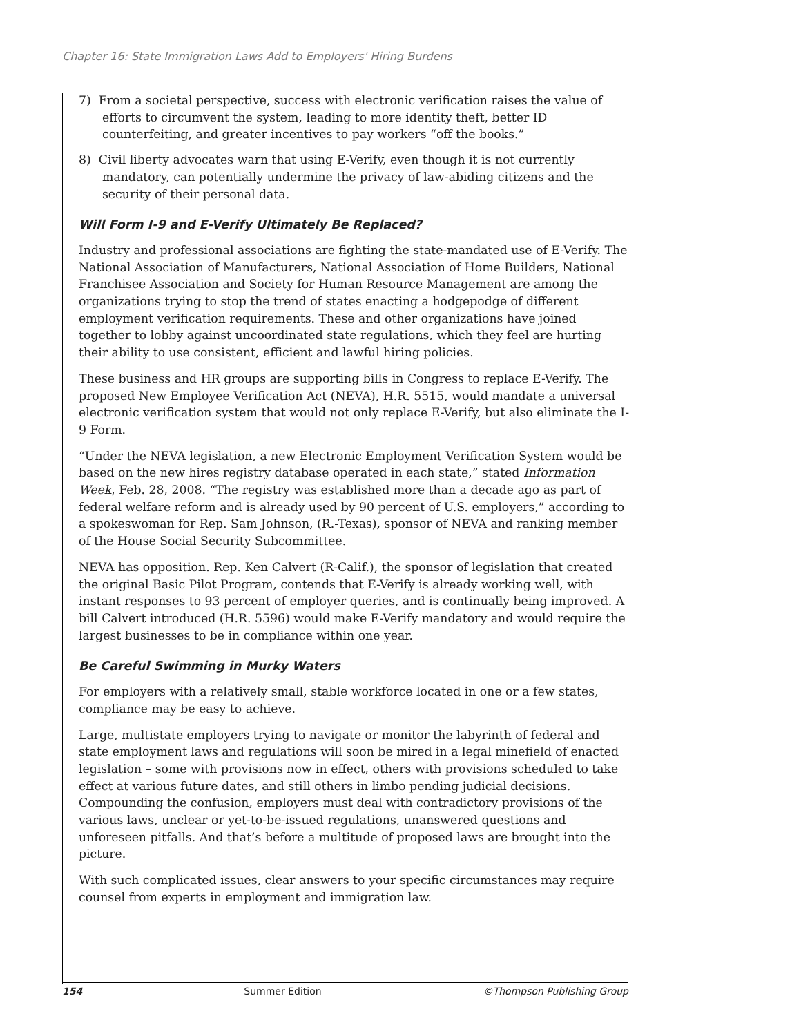Chapter 16: State Immigration Laws Add to Employers' Hiring Burdens
7) From a societal perspective, success with electronic verification raises the value of efforts to circumvent the system, leading to more identity theft, better ID counterfeiting, and greater incentives to pay workers “off the books.”
8) Civil liberty advocates warn that using E-Verify, even though it is not currently mandatory, can potentially undermine the privacy of law-abiding citizens and the security of their personal data.
Will Form I-9 and E-Verify Ultimately Be Replaced?
Industry and professional associations are fighting the state-mandated use of E-Verify. The National Association of Manufacturers, National Association of Home Builders, National Franchisee Association and Society for Human Resource Management are among the organizations trying to stop the trend of states enacting a hodgepodge of different employment verification requirements. These and other organizations have joined together to lobby against uncoordinated state regulations, which they feel are hurting their ability to use consistent, efficient and lawful hiring policies.
These business and HR groups are supporting bills in Congress to replace E-Verify. The proposed New Employee Verification Act (NEVA), H.R. 5515, would mandate a universal electronic verification system that would not only replace E-Verify, but also eliminate the I-9 Form.
“Under the NEVA legislation, a new Electronic Employment Verification System would be based on the new hires registry database operated in each state,” stated Information Week, Feb. 28, 2008. “The registry was established more than a decade ago as part of federal welfare reform and is already used by 90 percent of U.S. employers,” according to a spokeswoman for Rep. Sam Johnson, (R.-Texas), sponsor of NEVA and ranking member of the House Social Security Subcommittee.
NEVA has opposition. Rep. Ken Calvert (R-Calif.), the sponsor of legislation that created the original Basic Pilot Program, contends that E-Verify is already working well, with instant responses to 93 percent of employer queries, and is continually being improved. A bill Calvert introduced (H.R. 5596) would make E-Verify mandatory and would require the largest businesses to be in compliance within one year.
Be Careful Swimming in Murky Waters
For employers with a relatively small, stable workforce located in one or a few states, compliance may be easy to achieve.
Large, multistate employers trying to navigate or monitor the labyrinth of federal and state employment laws and regulations will soon be mired in a legal minefield of enacted legislation – some with provisions now in effect, others with provisions scheduled to take effect at various future dates, and still others in limbo pending judicial decisions. Compounding the confusion, employers must deal with contradictory provisions of the various laws, unclear or yet-to-be-issued regulations, unanswered questions and unforeseen pitfalls. And that’s before a multitude of proposed laws are brought into the picture.
With such complicated issues, clear answers to your specific circumstances may require counsel from experts in employment and immigration law.
154 Summer Edition ©Thompson Publishing Group